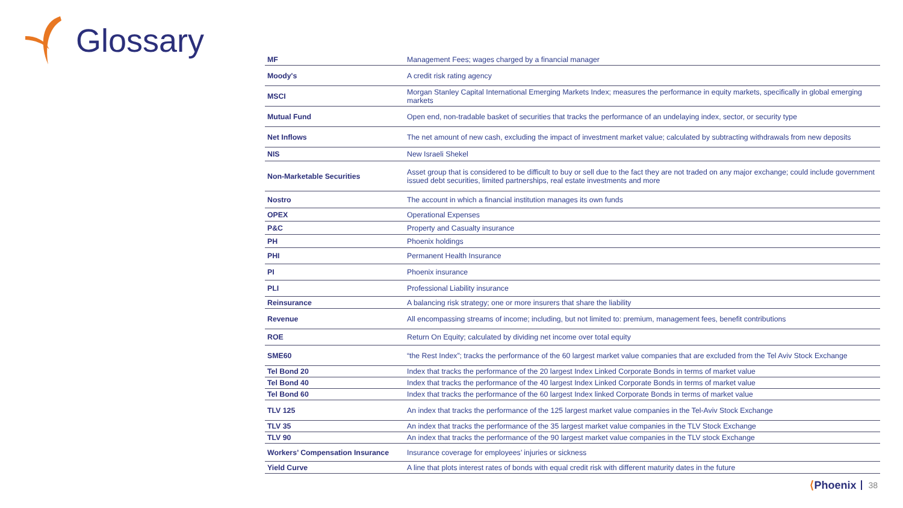Glossary
| MF | Management Fees; wages charged by a financial manager |
| Moody's | A credit risk rating agency |
| MSCI | Morgan Stanley Capital International Emerging Markets Index; measures the performance in equity markets, specifically in global emerging markets |
| Mutual Fund | Open end, non-tradable basket of securities that tracks the performance of an undelaying index, sector, or security type |
| Net Inflows | The net amount of new cash, excluding the impact of investment market value; calculated by subtracting withdrawals from new deposits |
| NIS | New Israeli Shekel |
| Non-Marketable Securities | Asset group that is considered to be difficult to buy or sell due to the fact they are not traded on any major exchange; could include government issued debt securities, limited partnerships, real estate investments and more |
| Nostro | The account in which a financial institution manages its own funds |
| OPEX | Operational Expenses |
| P&C | Property and Casualty insurance |
| PH | Phoenix holdings |
| PHI | Permanent Health Insurance |
| PI | Phoenix insurance |
| PLI | Professional Liability insurance |
| Reinsurance | A balancing risk strategy; one or more insurers that share the liability |
| Revenue | All encompassing streams of income; including, but not limited to: premium, management fees, benefit contributions |
| ROE | Return On Equity; calculated by dividing net income over total equity |
| SME60 | “the Rest Index”; tracks the performance of the 60 largest market value companies that are excluded from the Tel Aviv Stock Exchange |
| Tel Bond 20 | Index that tracks the performance of the 20 largest Index Linked Corporate Bonds in terms of market value |
| Tel Bond 40 | Index that tracks the performance of the 40 largest Index Linked Corporate Bonds in terms of market value |
| Tel Bond 60 | Index that tracks the performance of the 60 largest Index linked Corporate Bonds in terms of market value |
| TLV 125 | An index that tracks the performance of the 125 largest market value companies in the Tel-Aviv Stock Exchange |
| TLV 35 | An index that tracks the performance of the 35 largest market value companies in the TLV Stock Exchange |
| TLV 90 | An index that tracks the performance of the 90 largest market value companies in the TLV stock Exchange |
| Workers’ Compensation Insurance | Insurance coverage for employees’ injuries or sickness |
| Yield Curve | A line that plots interest rates of bonds with equal credit risk with different maturity dates in the future |
⟨Phoenix 38